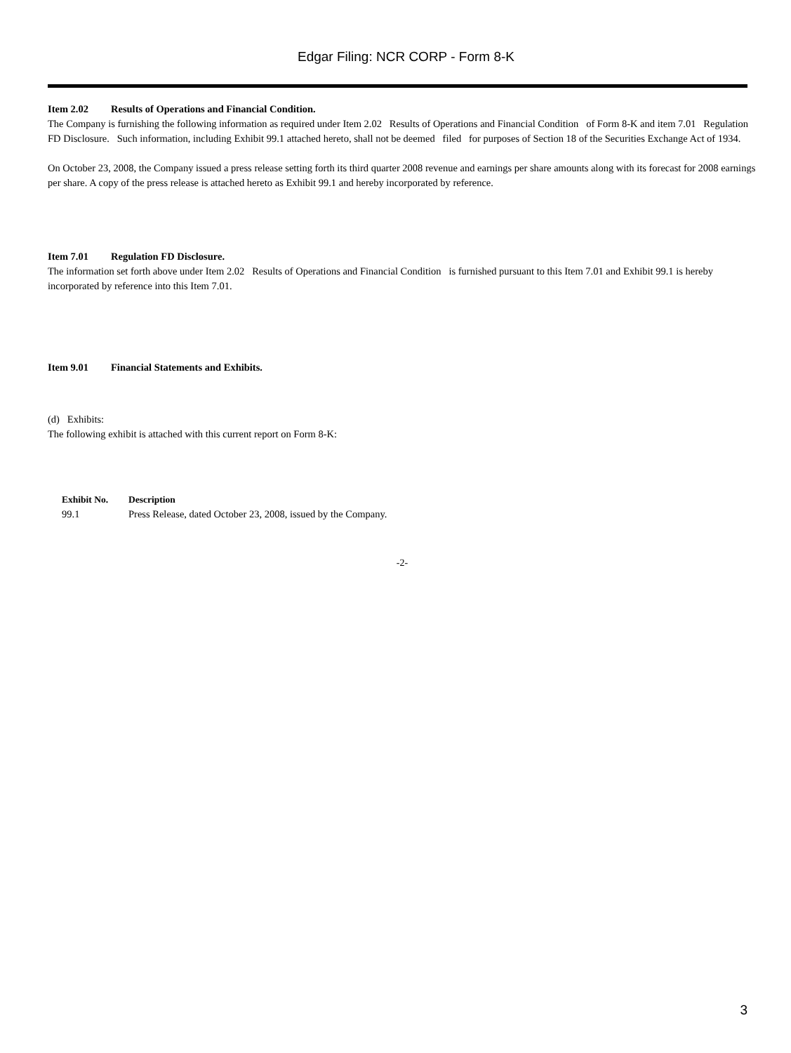Edgar Filing: NCR CORP - Form 8-K
Item 2.02 Results of Operations and Financial Condition.
The Company is furnishing the following information as required under Item 2.02 Results of Operations and Financial Condition of Form 8-K and item 7.01 Regulation FD Disclosure. Such information, including Exhibit 99.1 attached hereto, shall not be deemed filed for purposes of Section 18 of the Securities Exchange Act of 1934.
On October 23, 2008, the Company issued a press release setting forth its third quarter 2008 revenue and earnings per share amounts along with its forecast for 2008 earnings per share. A copy of the press release is attached hereto as Exhibit 99.1 and hereby incorporated by reference.
Item 7.01 Regulation FD Disclosure.
The information set forth above under Item 2.02 Results of Operations and Financial Condition is furnished pursuant to this Item 7.01 and Exhibit 99.1 is hereby incorporated by reference into this Item 7.01.
Item 9.01 Financial Statements and Exhibits.
(d) Exhibits:
The following exhibit is attached with this current report on Form 8-K:
| Exhibit No. | Description |
| --- | --- |
| 99.1 | Press Release, dated October 23, 2008, issued by the Company. |
-2-
3